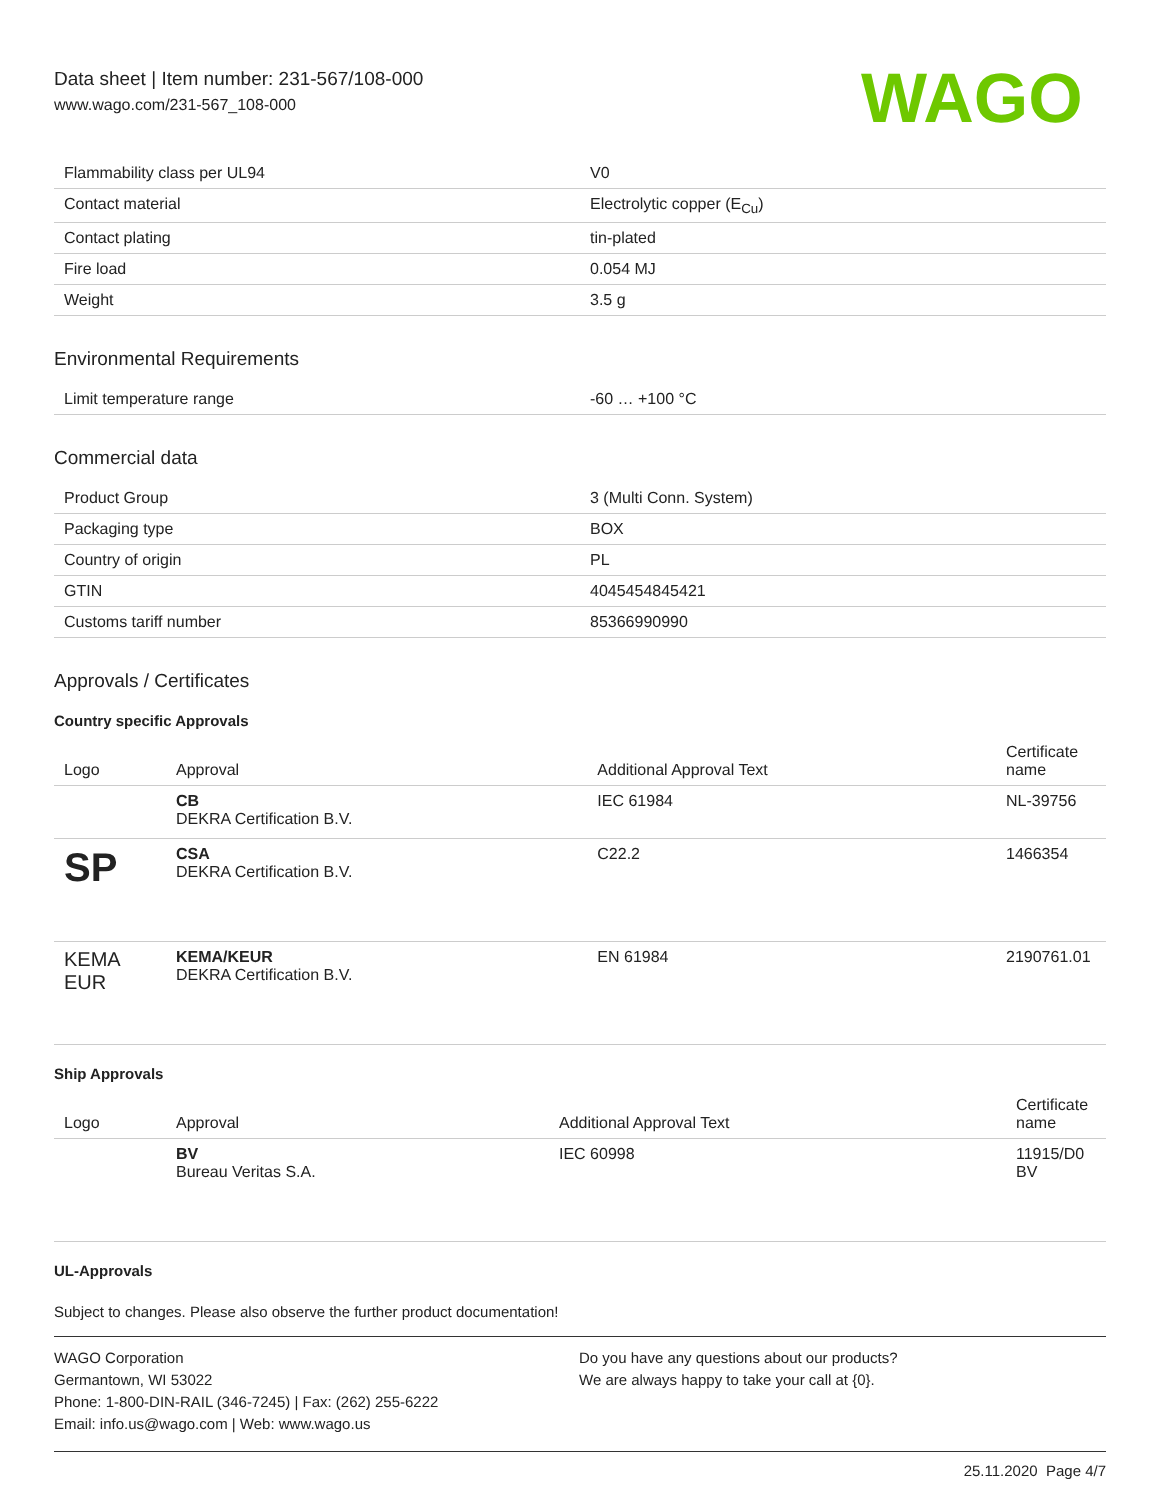Data sheet | Item number: 231-567/108-000
www.wago.com/231-567_108-000
WAGO
| Flammability class per UL94 | V0 |
| Contact material | Electrolytic copper (E<sub>Cu</sub>) |
| Contact plating | tin-plated |
| Fire load | 0.054 MJ |
| Weight | 3.5 g |
Environmental Requirements
| Limit temperature range | -60 … +100 °C |
Commercial data
| Product Group | 3 (Multi Conn. System) |
| Packaging type | BOX |
| Country of origin | PL |
| GTIN | 4045454845421 |
| Customs tariff number | 85366990990 |
Approvals / Certificates
Country specific Approvals
| Logo | Approval | Additional Approval Text | Certificate name |
| --- | --- | --- | --- |
| | CB DEKRA Certification B.V. | IEC 61984 | NL-39756 |
| SP | CSA DEKRA Certification B.V. | C22.2 | 1466354 |
| KEMA EUR | KEMA/KEUR DEKRA Certification B.V. | EN 61984 | 2190761.01 |
Ship Approvals
| Logo | Approval | Additional Approval Text | Certificate name |
| --- | --- | --- | --- |
| | BV Bureau Veritas S.A. | IEC 60998 | 11915/D0 BV |
UL-Approvals
Subject to changes. Please also observe the further product documentation!
WAGO Corporation
Germantown, WI 53022
Phone: 1-800-DIN-RAIL (346-7245) | Fax: (262) 255-6222
Email: info.us@wago.com | Web: www.wago.us
Do you have any questions about our products?
We are always happy to take your call at {0}.
25.11.2020 Page 4/7